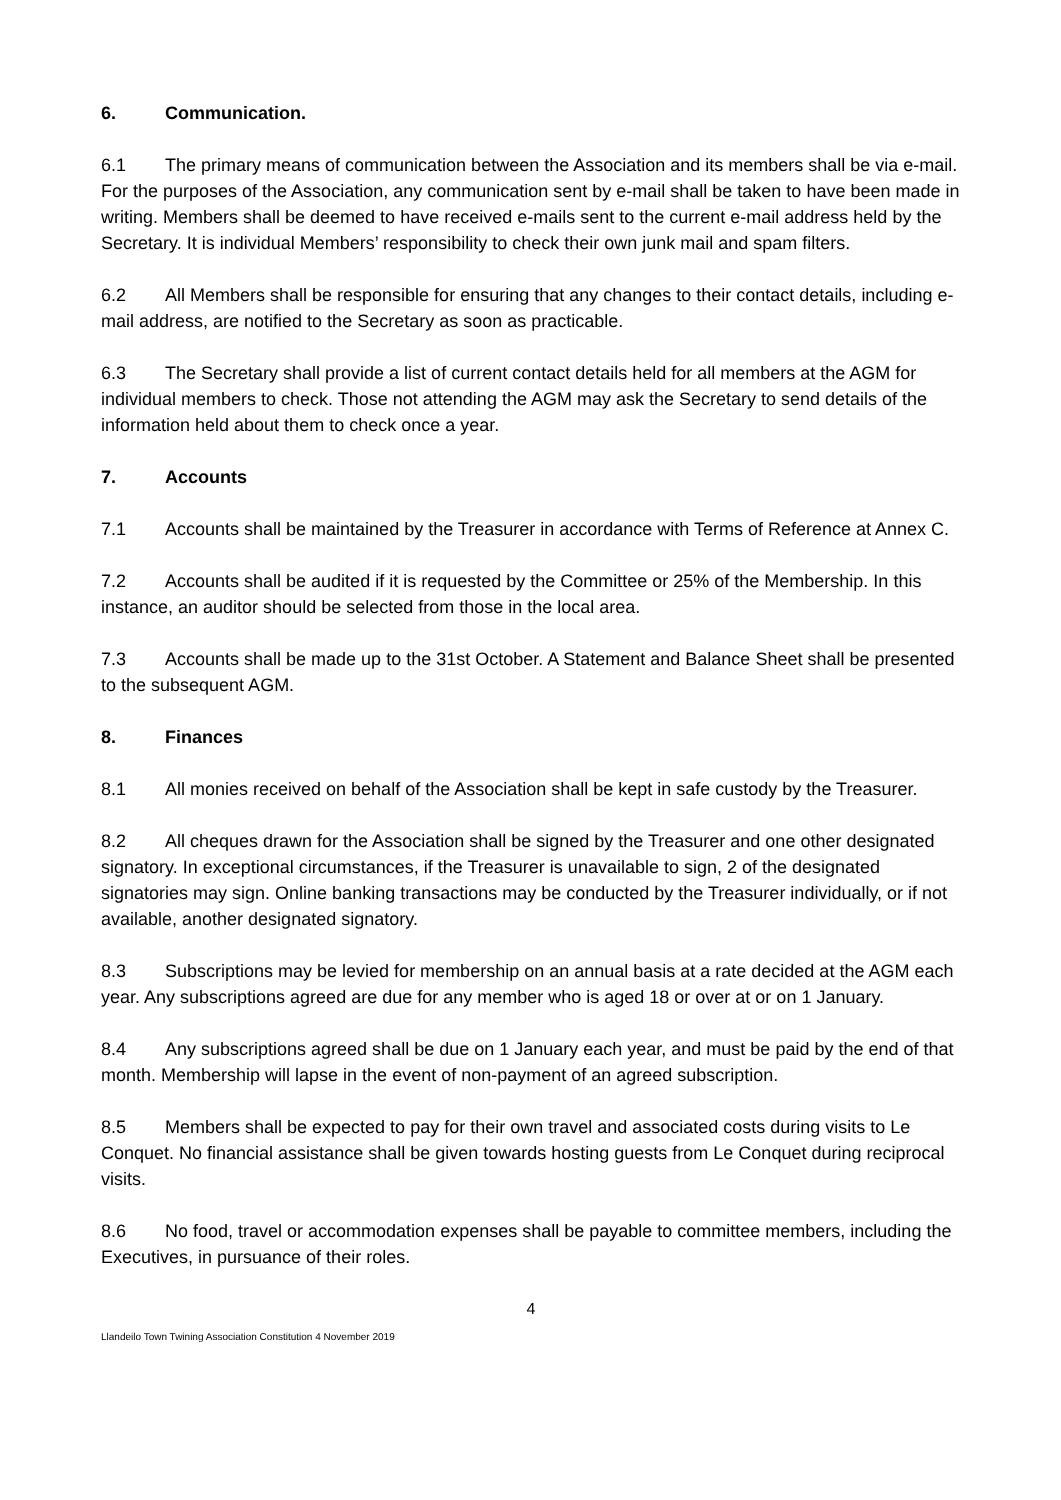6. Communication.
6.1 The primary means of communication between the Association and its members shall be via e-mail. For the purposes of the Association, any communication sent by e-mail shall be taken to have been made in writing. Members shall be deemed to have received e-mails sent to the current e-mail address held by the Secretary. It is individual Members’ responsibility to check their own junk mail and spam filters.
6.2 All Members shall be responsible for ensuring that any changes to their contact details, including e-mail address, are notified to the Secretary as soon as practicable.
6.3 The Secretary shall provide a list of current contact details held for all members at the AGM for individual members to check. Those not attending the AGM may ask the Secretary to send details of the information held about them to check once a year.
7. Accounts
7.1 Accounts shall be maintained by the Treasurer in accordance with Terms of Reference at Annex C.
7.2 Accounts shall be audited if it is requested by the Committee or 25% of the Membership. In this instance, an auditor should be selected from those in the local area.
7.3 Accounts shall be made up to the 31st October. A Statement and Balance Sheet shall be presented to the subsequent AGM.
8. Finances
8.1 All monies received on behalf of the Association shall be kept in safe custody by the Treasurer.
8.2 All cheques drawn for the Association shall be signed by the Treasurer and one other designated signatory. In exceptional circumstances, if the Treasurer is unavailable to sign, 2 of the designated signatories may sign. Online banking transactions may be conducted by the Treasurer individually, or if not available, another designated signatory.
8.3 Subscriptions may be levied for membership on an annual basis at a rate decided at the AGM each year. Any subscriptions agreed are due for any member who is aged 18 or over at or on 1 January.
8.4 Any subscriptions agreed shall be due on 1 January each year, and must be paid by the end of that month. Membership will lapse in the event of non-payment of an agreed subscription.
8.5 Members shall be expected to pay for their own travel and associated costs during visits to Le Conquet. No financial assistance shall be given towards hosting guests from Le Conquet during reciprocal visits.
8.6 No food, travel or accommodation expenses shall be payable to committee members, including the Executives, in pursuance of their roles.
4
Llandeilo Town Twining Association Constitution 4 November 2019